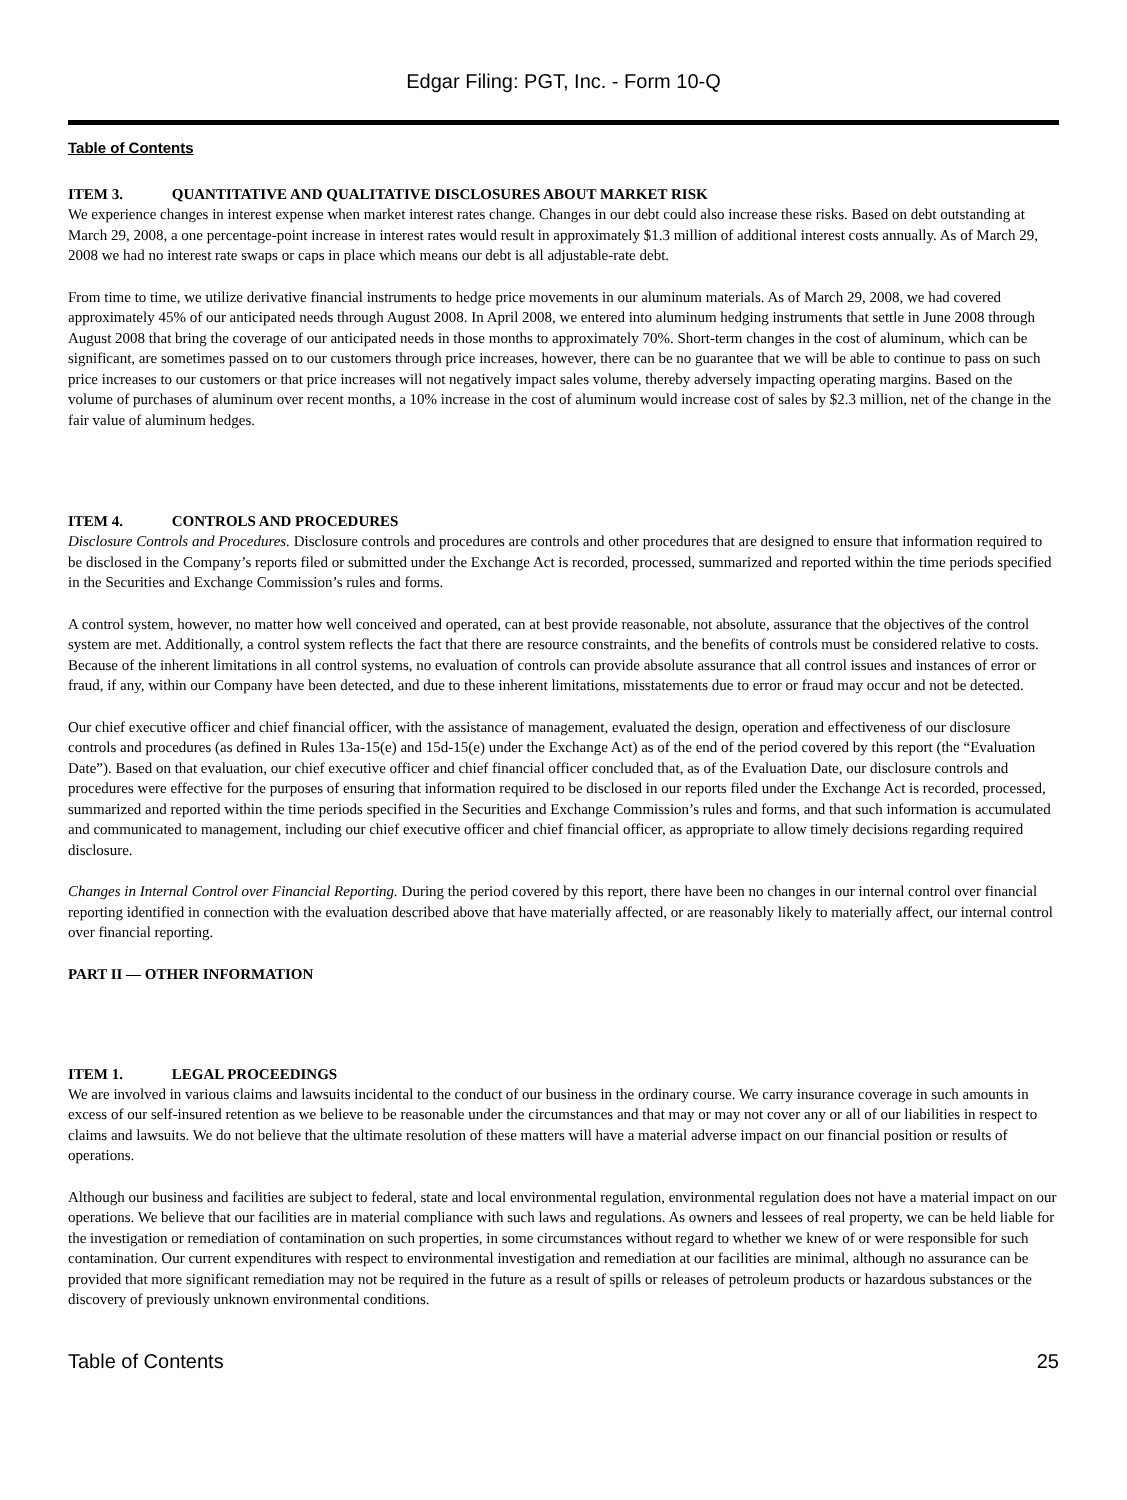Edgar Filing: PGT, Inc. - Form 10-Q
Table of Contents
ITEM 3. QUANTITATIVE AND QUALITATIVE DISCLOSURES ABOUT MARKET RISK
We experience changes in interest expense when market interest rates change. Changes in our debt could also increase these risks. Based on debt outstanding at March 29, 2008, a one percentage-point increase in interest rates would result in approximately $1.3 million of additional interest costs annually. As of March 29, 2008 we had no interest rate swaps or caps in place which means our debt is all adjustable-rate debt.
From time to time, we utilize derivative financial instruments to hedge price movements in our aluminum materials. As of March 29, 2008, we had covered approximately 45% of our anticipated needs through August 2008. In April 2008, we entered into aluminum hedging instruments that settle in June 2008 through August 2008 that bring the coverage of our anticipated needs in those months to approximately 70%. Short-term changes in the cost of aluminum, which can be significant, are sometimes passed on to our customers through price increases, however, there can be no guarantee that we will be able to continue to pass on such price increases to our customers or that price increases will not negatively impact sales volume, thereby adversely impacting operating margins. Based on the volume of purchases of aluminum over recent months, a 10% increase in the cost of aluminum would increase cost of sales by $2.3 million, net of the change in the fair value of aluminum hedges.
ITEM 4. CONTROLS AND PROCEDURES
Disclosure Controls and Procedures. Disclosure controls and procedures are controls and other procedures that are designed to ensure that information required to be disclosed in the Company’s reports filed or submitted under the Exchange Act is recorded, processed, summarized and reported within the time periods specified in the Securities and Exchange Commission’s rules and forms.
A control system, however, no matter how well conceived and operated, can at best provide reasonable, not absolute, assurance that the objectives of the control system are met. Additionally, a control system reflects the fact that there are resource constraints, and the benefits of controls must be considered relative to costs. Because of the inherent limitations in all control systems, no evaluation of controls can provide absolute assurance that all control issues and instances of error or fraud, if any, within our Company have been detected, and due to these inherent limitations, misstatements due to error or fraud may occur and not be detected.
Our chief executive officer and chief financial officer, with the assistance of management, evaluated the design, operation and effectiveness of our disclosure controls and procedures (as defined in Rules 13a-15(e) and 15d-15(e) under the Exchange Act) as of the end of the period covered by this report (the “Evaluation Date”). Based on that evaluation, our chief executive officer and chief financial officer concluded that, as of the Evaluation Date, our disclosure controls and procedures were effective for the purposes of ensuring that information required to be disclosed in our reports filed under the Exchange Act is recorded, processed, summarized and reported within the time periods specified in the Securities and Exchange Commission’s rules and forms, and that such information is accumulated and communicated to management, including our chief executive officer and chief financial officer, as appropriate to allow timely decisions regarding required disclosure.
Changes in Internal Control over Financial Reporting. During the period covered by this report, there have been no changes in our internal control over financial reporting identified in connection with the evaluation described above that have materially affected, or are reasonably likely to materially affect, our internal control over financial reporting.
PART II — OTHER INFORMATION
ITEM 1. LEGAL PROCEEDINGS
We are involved in various claims and lawsuits incidental to the conduct of our business in the ordinary course. We carry insurance coverage in such amounts in excess of our self-insured retention as we believe to be reasonable under the circumstances and that may or may not cover any or all of our liabilities in respect to claims and lawsuits. We do not believe that the ultimate resolution of these matters will have a material adverse impact on our financial position or results of operations.
Although our business and facilities are subject to federal, state and local environmental regulation, environmental regulation does not have a material impact on our operations. We believe that our facilities are in material compliance with such laws and regulations. As owners and lessees of real property, we can be held liable for the investigation or remediation of contamination on such properties, in some circumstances without regard to whether we knew of or were responsible for such contamination. Our current expenditures with respect to environmental investigation and remediation at our facilities are minimal, although no assurance can be provided that more significant remediation may not be required in the future as a result of spills or releases of petroleum products or hazardous substances or the discovery of previously unknown environmental conditions.
Table of Contents 25